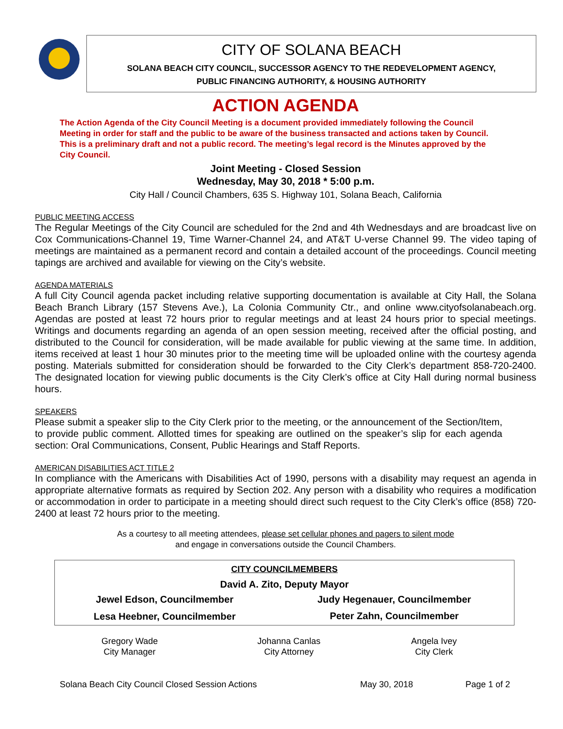CITY OF SOLANA BEACH
SOLANA BEACH CITY COUNCIL, SUCCESSOR AGENCY TO THE REDEVELOPMENT AGENCY,
PUBLIC FINANCING AUTHORITY, & HOUSING AUTHORITY
ACTION AGENDA
The Action Agenda of the City Council Meeting is a document provided immediately following the Council Meeting in order for staff and the public to be aware of the business transacted and actions taken by Council. This is a preliminary draft and not a public record. The meeting’s legal record is the Minutes approved by the City Council.
Joint Meeting - Closed Session
Wednesday, May 30, 2018 * 5:00 p.m.
City Hall / Council Chambers, 635 S. Highway 101, Solana Beach, California
PUBLIC MEETING ACCESS
The Regular Meetings of the City Council are scheduled for the 2nd and 4th Wednesdays and are broadcast live on Cox Communications-Channel 19, Time Warner-Channel 24, and AT&T U-verse Channel 99. The video taping of meetings are maintained as a permanent record and contain a detailed account of the proceedings. Council meeting tapings are archived and available for viewing on the City’s website.
AGENDA MATERIALS
A full City Council agenda packet including relative supporting documentation is available at City Hall, the Solana Beach Branch Library (157 Stevens Ave.), La Colonia Community Ctr., and online www.cityofsolanabeach.org. Agendas are posted at least 72 hours prior to regular meetings and at least 24 hours prior to special meetings. Writings and documents regarding an agenda of an open session meeting, received after the official posting, and distributed to the Council for consideration, will be made available for public viewing at the same time. In addition, items received at least 1 hour 30 minutes prior to the meeting time will be uploaded online with the courtesy agenda posting. Materials submitted for consideration should be forwarded to the City Clerk’s department 858-720-2400. The designated location for viewing public documents is the City Clerk’s office at City Hall during normal business hours.
SPEAKERS
Please submit a speaker slip to the City Clerk prior to the meeting, or the announcement of the Section/Item, to provide public comment. Allotted times for speaking are outlined on the speaker’s slip for each agenda section: Oral Communications, Consent, Public Hearings and Staff Reports.
AMERICAN DISABILITIES ACT TITLE 2
In compliance with the Americans with Disabilities Act of 1990, persons with a disability may request an agenda in appropriate alternative formats as required by Section 202. Any person with a disability who requires a modification or accommodation in order to participate in a meeting should direct such request to the City Clerk’s office (858) 720-2400 at least 72 hours prior to the meeting.
As a courtesy to all meeting attendees, please set cellular phones and pagers to silent mode
and engage in conversations outside the Council Chambers.
| CITY COUNCILMEMBERS | |
| --- | --- |
| David A. Zito, Deputy Mayor | |
| Jewel Edson, Councilmember | Judy Hegenauer, Councilmember |
| Lesa Heebner, Councilmember | Peter Zahn, Councilmember |
| Gregory Wade City Manager | Johanna Canlas City Attorney | Angela Ivey City Clerk |
| Solana Beach City Council Closed Session Actions | May 30, 2018 | Page 1 of 2 |